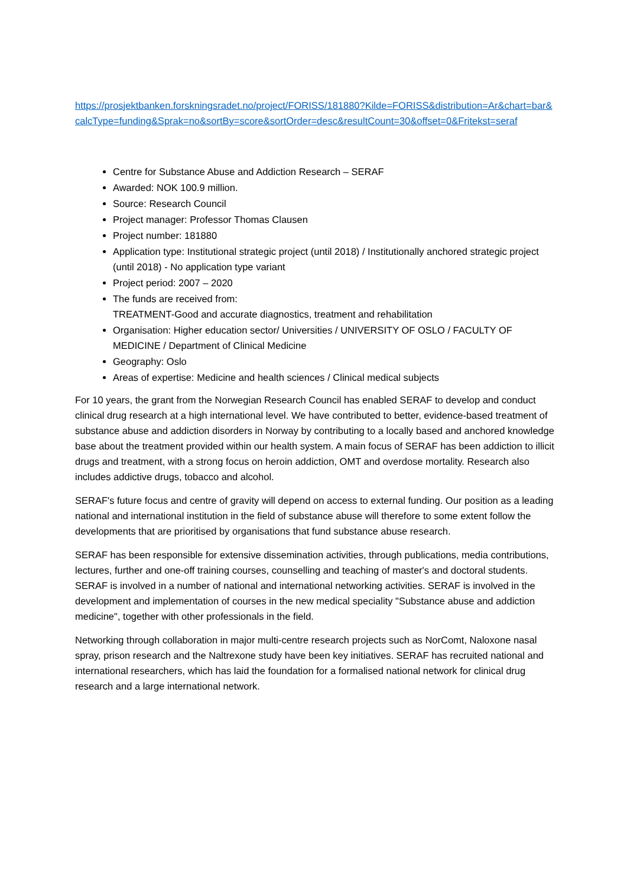https://prosjektbanken.forskningsradet.no/project/FORISS/181880?Kilde=FORISS&distribution=Ar&chart=bar&calcType=funding&Sprak=no&sortBy=score&sortOrder=desc&resultCount=30&offset=0&Fritekst=seraf
Centre for Substance Abuse and Addiction Research – SERAF
Awarded: NOK 100.9 million.
Source: Research Council
Project manager: Professor Thomas Clausen
Project number: 181880
Application type: Institutional strategic project (until 2018) / Institutionally anchored strategic project (until 2018) - No application type variant
Project period: 2007 – 2020
The funds are received from:
TREATMENT-Good and accurate diagnostics, treatment and rehabilitation
Organisation: Higher education sector/ Universities / UNIVERSITY OF OSLO / FACULTY OF MEDICINE / Department of Clinical Medicine
Geography: Oslo
Areas of expertise: Medicine and health sciences / Clinical medical subjects
For 10 years, the grant from the Norwegian Research Council has enabled SERAF to develop and conduct clinical drug research at a high international level. We have contributed to better, evidence-based treatment of substance abuse and addiction disorders in Norway by contributing to a locally based and anchored knowledge base about the treatment provided within our health system. A main focus of SERAF has been addiction to illicit drugs and treatment, with a strong focus on heroin addiction, OMT and overdose mortality. Research also includes addictive drugs, tobacco and alcohol.
SERAF's future focus and centre of gravity will depend on access to external funding. Our position as a leading national and international institution in the field of substance abuse will therefore to some extent follow the developments that are prioritised by organisations that fund substance abuse research.
SERAF has been responsible for extensive dissemination activities, through publications, media contributions, lectures, further and one-off training courses, counselling and teaching of master's and doctoral students. SERAF is involved in a number of national and international networking activities. SERAF is involved in the development and implementation of courses in the new medical speciality "Substance abuse and addiction medicine", together with other professionals in the field.
Networking through collaboration in major multi-centre research projects such as NorComt, Naloxone nasal spray, prison research and the Naltrexone study have been key initiatives. SERAF has recruited national and international researchers, which has laid the foundation for a formalised national network for clinical drug research and a large international network.